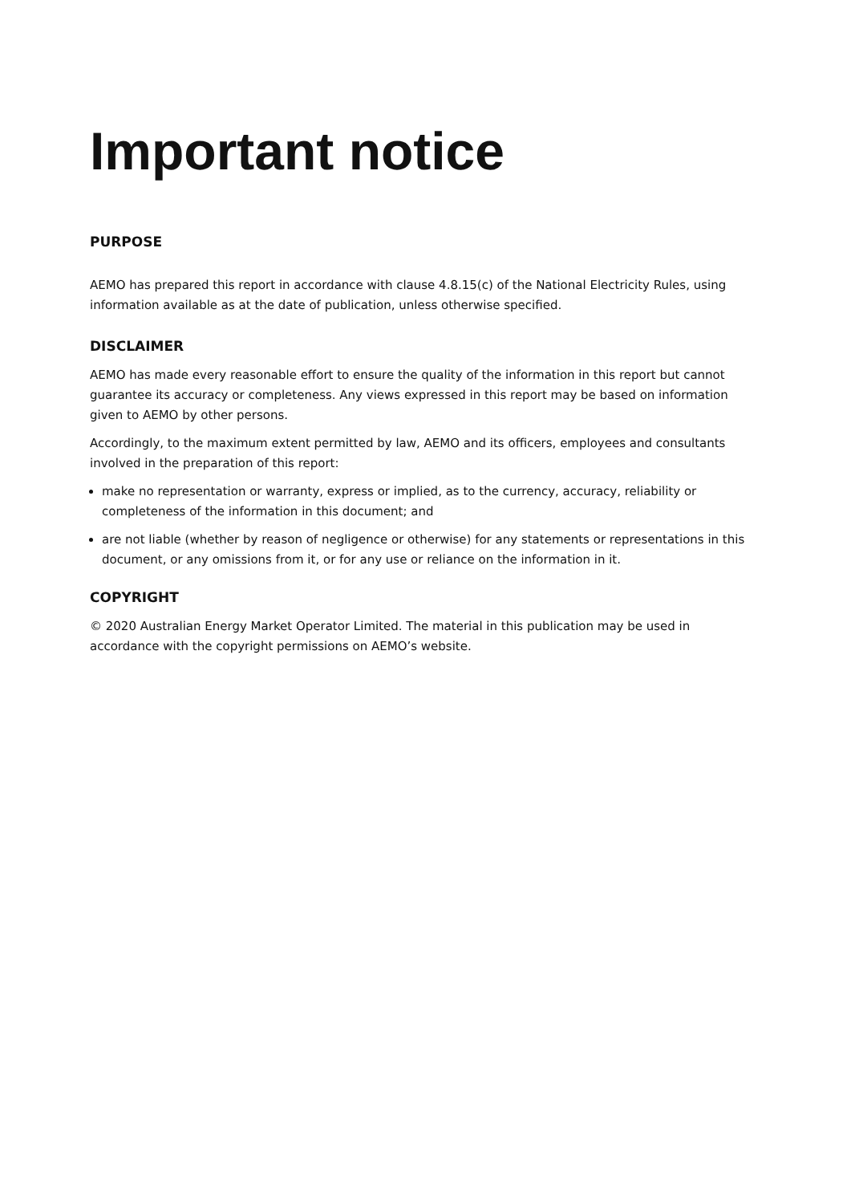Important notice
PURPOSE
AEMO has prepared this report in accordance with clause 4.8.15(c) of the National Electricity Rules, using information available as at the date of publication, unless otherwise specified.
DISCLAIMER
AEMO has made every reasonable effort to ensure the quality of the information in this report but cannot guarantee its accuracy or completeness. Any views expressed in this report may be based on information given to AEMO by other persons.
Accordingly, to the maximum extent permitted by law, AEMO and its officers, employees and consultants involved in the preparation of this report:
make no representation or warranty, express or implied, as to the currency, accuracy, reliability or completeness of the information in this document; and
are not liable (whether by reason of negligence or otherwise) for any statements or representations in this document, or any omissions from it, or for any use or reliance on the information in it.
COPYRIGHT
© 2020 Australian Energy Market Operator Limited. The material in this publication may be used in accordance with the copyright permissions on AEMO’s website.